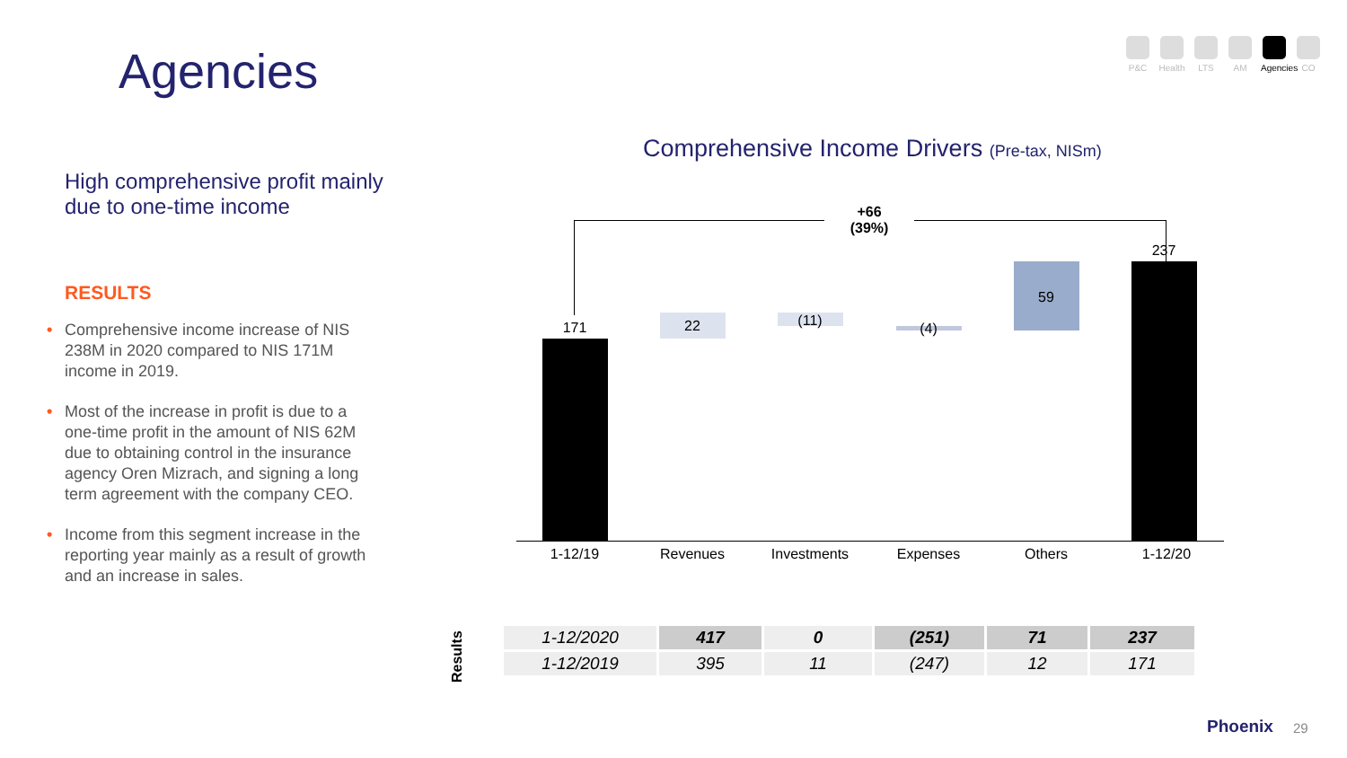Agencies
P&C Health
LTS AM Agencies
CO
High comprehensive profit mainly due to one-time income
RESULTS
• Comprehensive income increase of NIS 238M in 2020 compared to NIS 171M income in 2019.
• Most of the increase in profit is due to a one-time profit in the amount of NIS 62M due to obtaining control in the insurance agency Oren Mizrach, and signing a long term agreement with the company CEO.
• Income from this segment increase in the reporting year mainly as a result of growth and an increase in sales.
Comprehensive Income Drivers (Pre-tax, NISm)
+66
(39%)
171 22 (11) (4)
59
237
1-12/19 Revenues
Investments
Expenses Others 1-12/20
Results
| 1-12/2020 | 417 | 0 | (251) | 71 | 237 |
| 1-12/2019 | 395 | 11 | (247) | 12 | 171 |
Phoenix 29